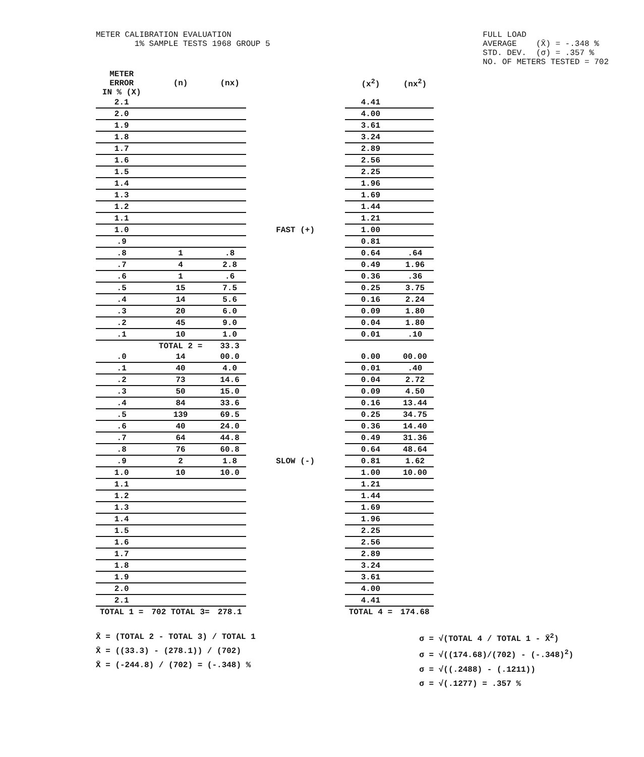METER CALIBRATION EVALUATION
1% SAMPLE TESTS 1968 GROUP 5
FULL LOAD
AVERAGE (X̄) = -.348 %
STD. DEV. (σ) = .357 %
NO. OF METERS TESTED = 702
| METER ERROR IN % (X) | (n) | (nx) | | (x<sup>2</sup>) | (nx<sup>2</sup>) |
| --- | --- | --- | --- | --- | --- |
| 2.1 | | | | 4.41 | |
| 2.0 | | | | 4.00 | |
| 1.9 | | | | 3.61 | |
| 1.8 | | | | 3.24 | |
| 1.7 | | | | 2.89 | |
| 1.6 | | | | 2.56 | |
| 1.5 | | | | 2.25 | |
| 1.4 | | | | 1.96 | |
| 1.3 | | | | 1.69 | |
| 1.2 | | | | 1.44 | |
| 1.1 | | | | 1.21 | |
| 1.0 | | | FAST (+) | 1.00 | |
| .9 | | | | 0.81 | |
| .8 | 1 | .8 | | 0.64 | .64 |
| .7 | 4 | 2.8 | | 0.49 | 1.96 |
| .6 | 1 | .6 | | 0.36 | .36 |
| .5 | 15 | 7.5 | | 0.25 | 3.75 |
| .4 | 14 | 5.6 | | 0.16 | 2.24 |
| .3 | 20 | 6.0 | | 0.09 | 1.80 |
| .2 | 45 | 9.0 | | 0.04 | 1.80 |
| .1 | 10 | 1.0 | | 0.01 | .10 |
| | TOTAL 2 = | 33.3 | | | |
| .0 | 14 | 00.0 | | 0.00 | 00.00 |
| .1 | 40 | 4.0 | | 0.01 | .40 |
| .2 | 73 | 14.6 | | 0.04 | 2.72 |
| .3 | 50 | 15.0 | | 0.09 | 4.50 |
| .4 | 84 | 33.6 | | 0.16 | 13.44 |
| .5 | 139 | 69.5 | | 0.25 | 34.75 |
| .6 | 40 | 24.0 | | 0.36 | 14.40 |
| .7 | 64 | 44.8 | | 0.49 | 31.36 |
| .8 | 76 | 60.8 | | 0.64 | 48.64 |
| .9 | 2 | 1.8 | SLOW (-) | 0.81 | 1.62 |
| 1.0 | 10 | 10.0 | | 1.00 | 10.00 |
| 1.1 | | | | 1.21 | |
| 1.2 | | | | 1.44 | |
| 1.3 | | | | 1.69 | |
| 1.4 | | | | 1.96 | |
| 1.5 | | | | 2.25 | |
| 1.6 | | | | 2.56 | |
| 1.7 | | | | 2.89 | |
| 1.8 | | | | 3.24 | |
| 1.9 | | | | 3.61 | |
| 2.0 | | | | 4.00 | |
| 2.1 | | | | 4.41 | |
| TOTAL 1 = | 702 TOTAL 3= | 278.1 | | TOTAL 4 = | 174.68 |
X̄ = (TOTAL 2 - TOTAL 3) / TOTAL 1
X̄ = ((33.3) - (278.1)) / (702)
X̄ = (-244.8) / (702) = (-.348) %
σ = √(TOTAL 4 / TOTAL 1 - X̄<sup>2</sup>)
σ = √((174.68)/(702) - (-.348)<sup>2</sup>)
σ = √((.2488) - (.1211))
σ = √(.1277) = .357 %